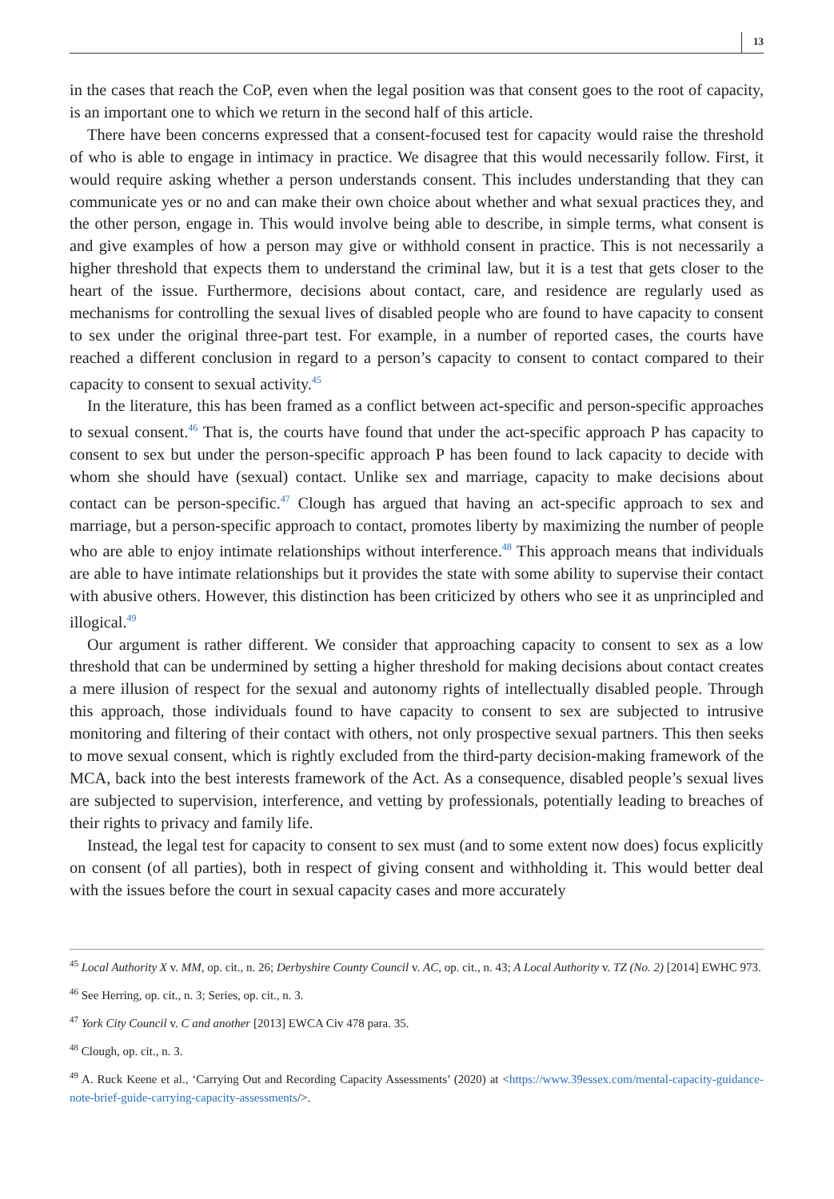13
in the cases that reach the CoP, even when the legal position was that consent goes to the root of capacity, is an important one to which we return in the second half of this article.
There have been concerns expressed that a consent-focused test for capacity would raise the threshold of who is able to engage in intimacy in practice. We disagree that this would necessarily follow. First, it would require asking whether a person understands consent. This includes understanding that they can communicate yes or no and can make their own choice about whether and what sexual practices they, and the other person, engage in. This would involve being able to describe, in simple terms, what consent is and give examples of how a person may give or withhold consent in practice. This is not necessarily a higher threshold that expects them to understand the criminal law, but it is a test that gets closer to the heart of the issue. Furthermore, decisions about contact, care, and residence are regularly used as mechanisms for controlling the sexual lives of disabled people who are found to have capacity to consent to sex under the original three-part test. For example, in a number of reported cases, the courts have reached a different conclusion in regard to a person’s capacity to consent to contact compared to their capacity to consent to sexual activity.<sup>45</sup>
In the literature, this has been framed as a conflict between act-specific and person-specific approaches to sexual consent.<sup>46</sup> That is, the courts have found that under the act-specific approach P has capacity to consent to sex but under the person-specific approach P has been found to lack capacity to decide with whom she should have (sexual) contact. Unlike sex and marriage, capacity to make decisions about contact can be person-specific.<sup>47</sup> Clough has argued that having an act-specific approach to sex and marriage, but a person-specific approach to contact, promotes liberty by maximizing the number of people who are able to enjoy intimate relationships without interference.<sup>48</sup> This approach means that individuals are able to have intimate relationships but it provides the state with some ability to supervise their contact with abusive others. However, this distinction has been criticized by others who see it as unprincipled and illogical.<sup>49</sup>
Our argument is rather different. We consider that approaching capacity to consent to sex as a low threshold that can be undermined by setting a higher threshold for making decisions about contact creates a mere illusion of respect for the sexual and autonomy rights of intellectually disabled people. Through this approach, those individuals found to have capacity to consent to sex are subjected to intrusive monitoring and filtering of their contact with others, not only prospective sexual partners. This then seeks to move sexual consent, which is rightly excluded from the third-party decision-making framework of the MCA, back into the best interests framework of the Act. As a consequence, disabled people’s sexual lives are subjected to supervision, interference, and vetting by professionals, potentially leading to breaches of their rights to privacy and family life.
Instead, the legal test for capacity to consent to sex must (and to some extent now does) focus explicitly on consent (of all parties), both in respect of giving consent and withholding it. This would better deal with the issues before the court in sexual capacity cases and more accurately
<sup>45</sup> Local Authority X v. MM, op. cit., n. 26; Derbyshire County Council v. AC, op. cit., n. 43; A Local Authority v. TZ (No. 2) [2014] EWHC 973.
<sup>46</sup> See Herring, op. cit., n. 3; Series, op. cit., n. 3.
<sup>47</sup> York City Council v. C and another [2013] EWCA Civ 478 para. 35.
<sup>48</sup> Clough, op. cit., n. 3.
<sup>49</sup> A. Ruck Keene et al., ‘Carrying Out and Recording Capacity Assessments’ (2020) at <https://www.39essex.com/mental-capacity-guidance-note-brief-guide-carrying-capacity-assessments/>.